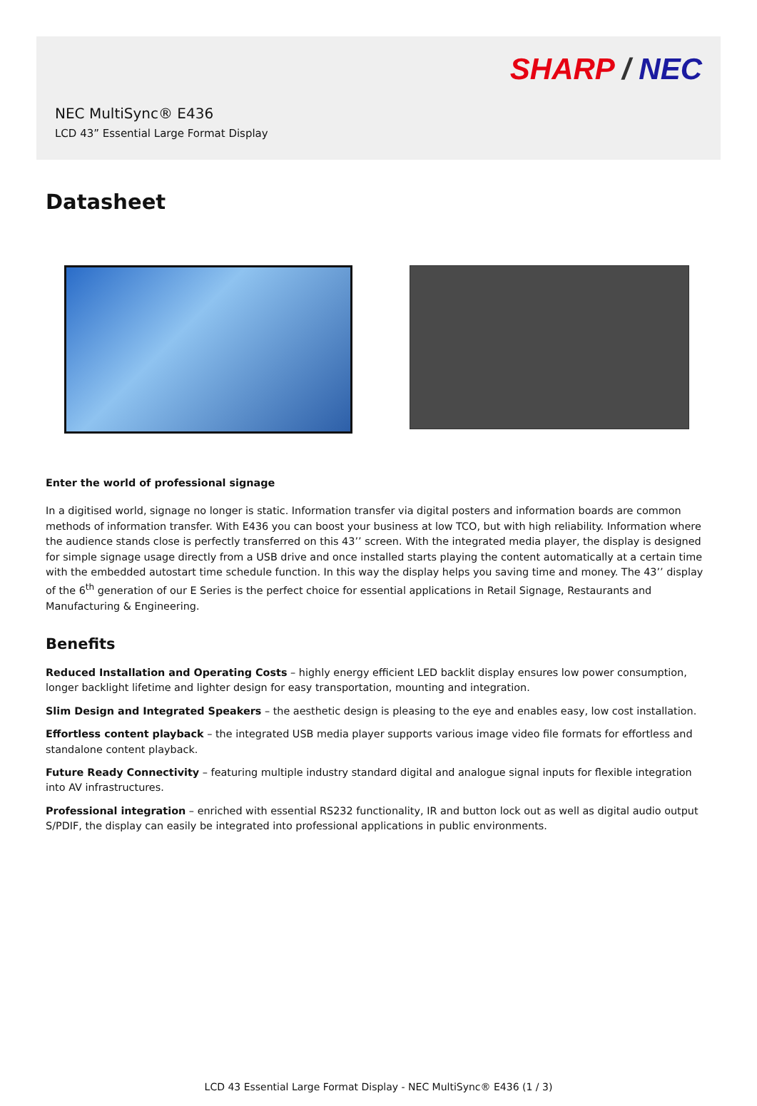SHARP / NEC
NEC MultiSync® E436
LCD 43” Essential Large Format Display
Datasheet
Enter the world of professional signage
In a digitised world, signage no longer is static. Information transfer via digital posters and information boards are common methods of information transfer. With E436 you can boost your business at low TCO, but with high reliability. Information where the audience stands close is perfectly transferred on this 43’’ screen. With the integrated media player, the display is designed for simple signage usage directly from a USB drive and once installed starts playing the content automatically at a certain time with the embedded autostart time schedule function. In this way the display helps you saving time and money. The 43’’ display of the 6<sup>th</sup> generation of our E Series is the perfect choice for essential applications in Retail Signage, Restaurants and Manufacturing & Engineering.
Benefits
Reduced Installation and Operating Costs – highly energy efficient LED backlit display ensures low power consumption, longer backlight lifetime and lighter design for easy transportation, mounting and integration.
Slim Design and Integrated Speakers – the aesthetic design is pleasing to the eye and enables easy, low cost installation.
Effortless content playback – the integrated USB media player supports various image video file formats for effortless and standalone content playback.
Future Ready Connectivity – featuring multiple industry standard digital and analogue signal inputs for flexible integration into AV infrastructures.
Professional integration – enriched with essential RS232 functionality, IR and button lock out as well as digital audio output S/PDIF, the display can easily be integrated into professional applications in public environments.
LCD 43 Essential Large Format Display - NEC MultiSync® E436 (1 / 3)